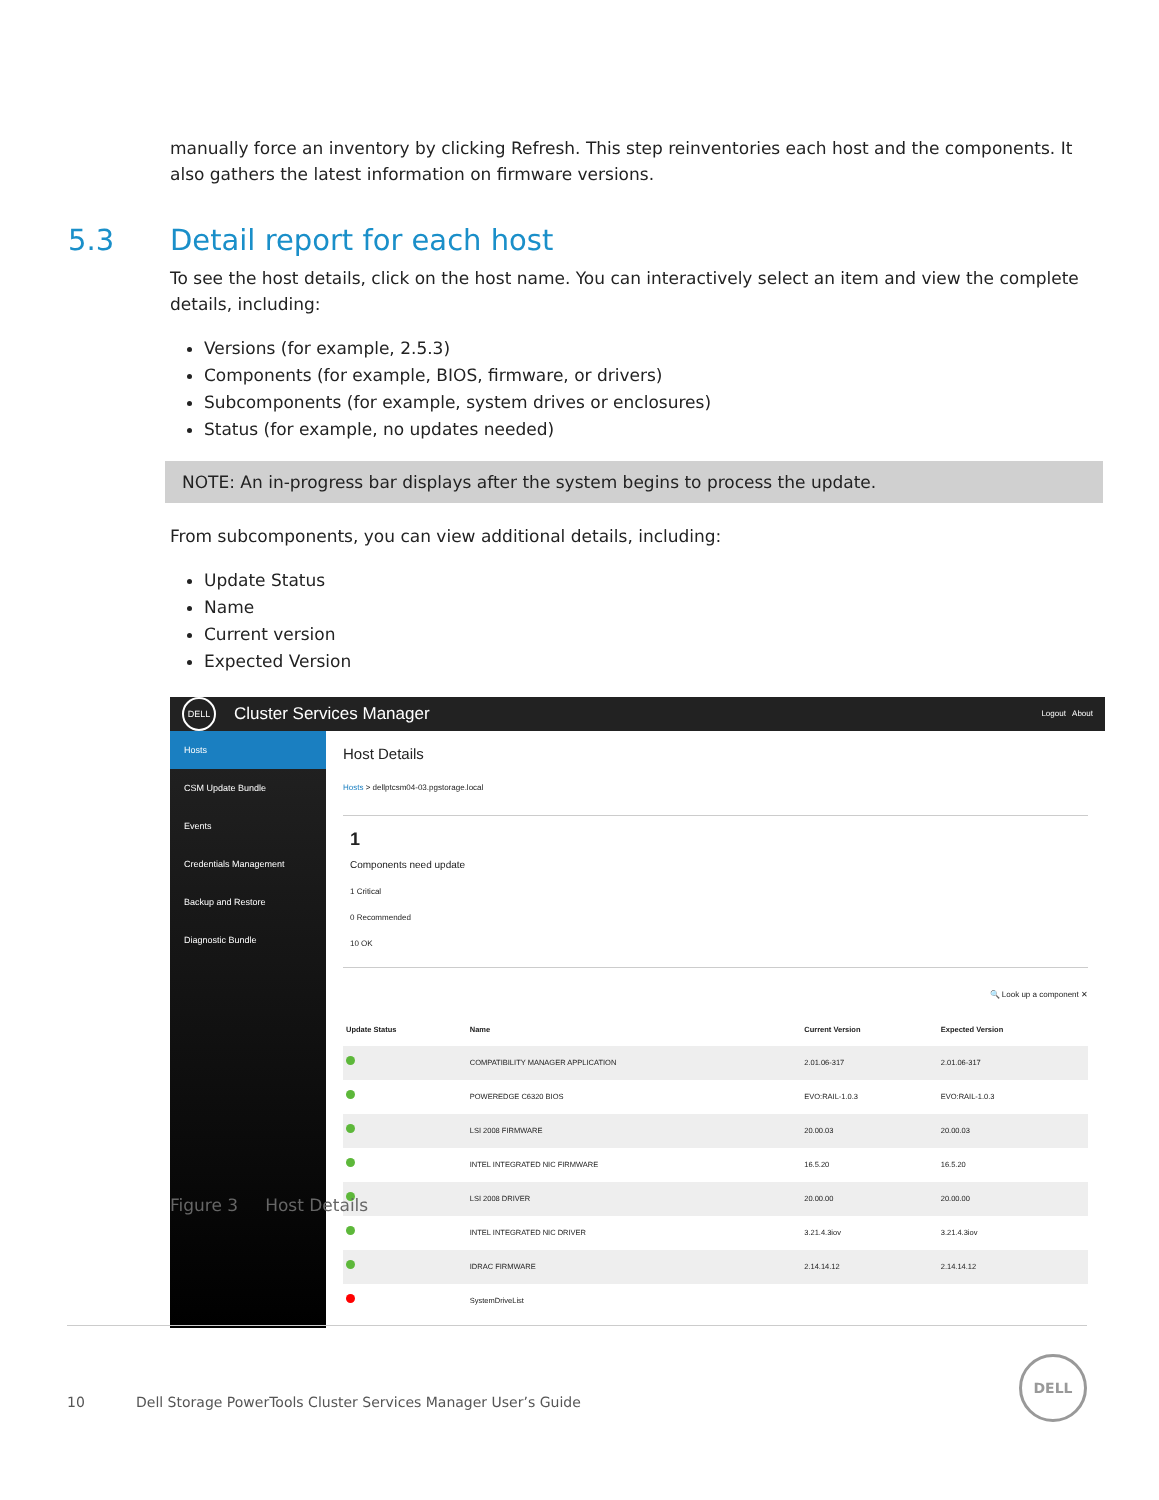manually force an inventory by clicking Refresh. This step reinventories each host and the components. It also gathers the latest information on firmware versions.
5.3 Detail report for each host
To see the host details, click on the host name. You can interactively select an item and view the complete details, including:
Versions (for example, 2.5.3)
Components (for example, BIOS, firmware, or drivers)
Subcomponents (for example, system drives or enclosures)
Status (for example, no updates needed)
NOTE: An in-progress bar displays after the system begins to process the update.
From subcomponents, you can view additional details, including:
Update Status
Name
Current version
Expected Version
DELL
Cluster Services Manager Logout About
Hosts
CSM Update Bundle
Events
Credentials Management
Backup and Restore
Diagnostic Bundle
Host Details
Hosts > dellptcsm04-03.pgstorage.local
1
Components need update
1 Critical
0 Recommended
10 OK
🔍 Look up a component ✕
| Update Status | Name | Current Version | Expected Version |
| --- | --- | --- | --- |
| | COMPATIBILITY MANAGER APPLICATION | 2.01.06-317 | 2.01.06-317 |
| | POWEREDGE C6320 BIOS | EVO:RAIL-1.0.3 | EVO:RAIL-1.0.3 |
| | LSI 2008 FIRMWARE | 20.00.03 | 20.00.03 |
| | INTEL INTEGRATED NIC FIRMWARE | 16.5.20 | 16.5.20 |
| | LSI 2008 DRIVER | 20.00.00 | 20.00.00 |
| | INTEL INTEGRATED NIC DRIVER | 3.21.4.3iov | 3.21.4.3iov |
| | IDRAC FIRMWARE | 2.14.14.12 | 2.14.14.12 |
| | SystemDriveList | | |
Figure 3 Host Details
10 Dell Storage PowerTools Cluster Services Manager User’s Guide DELL